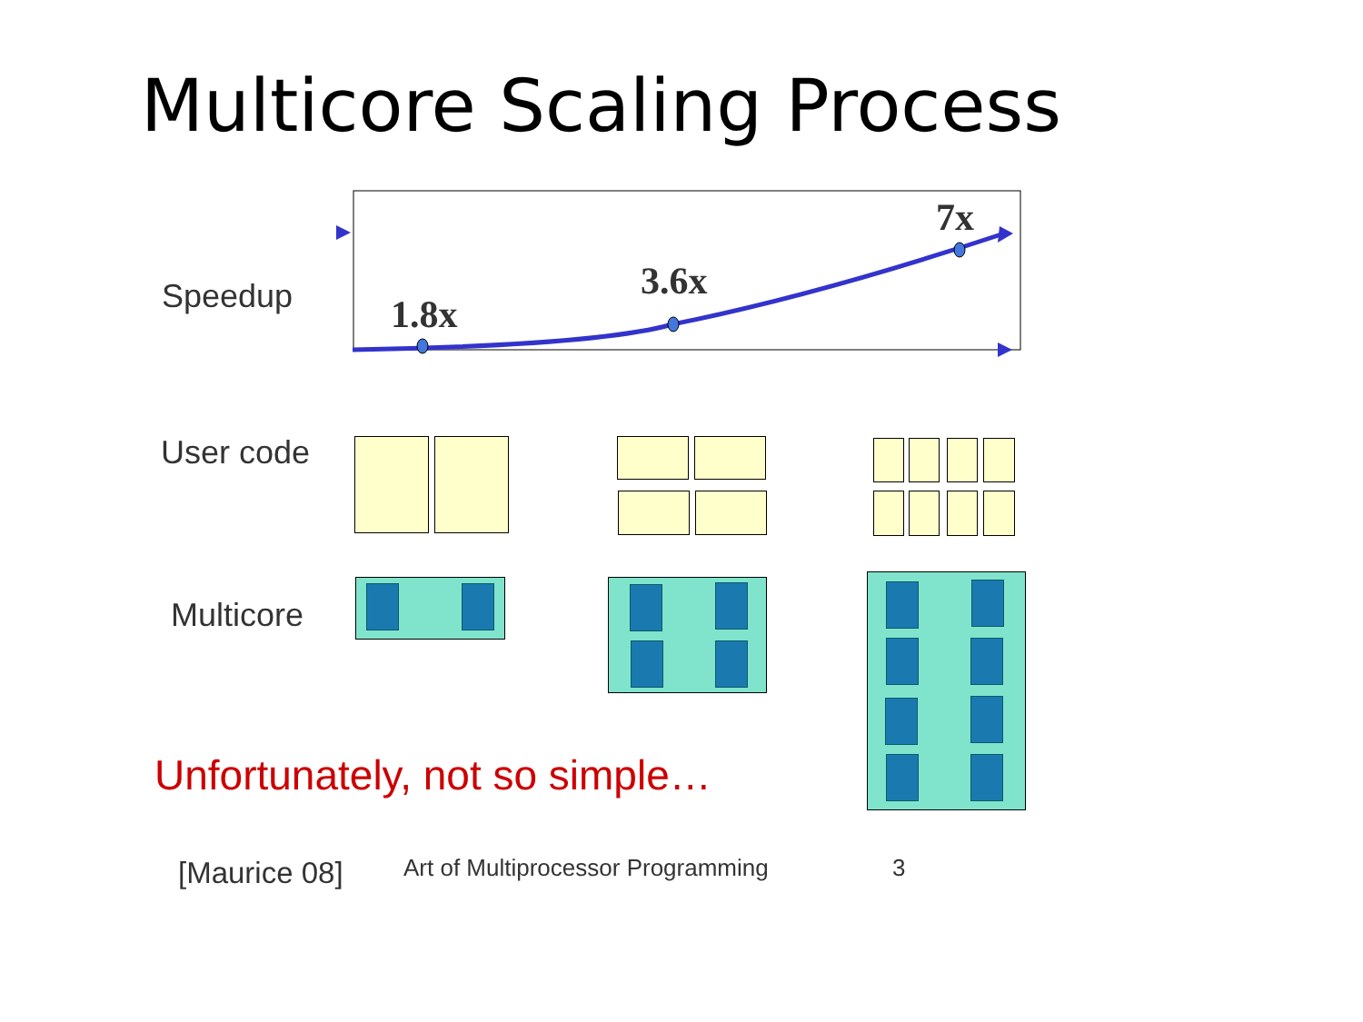Multicore Scaling Process
Speedup 1.8x
3.6x
7x
User code
Multicore
Unfortunately, not so simple…
[Maurice 08]
Art of Multiprocessor Programming
3